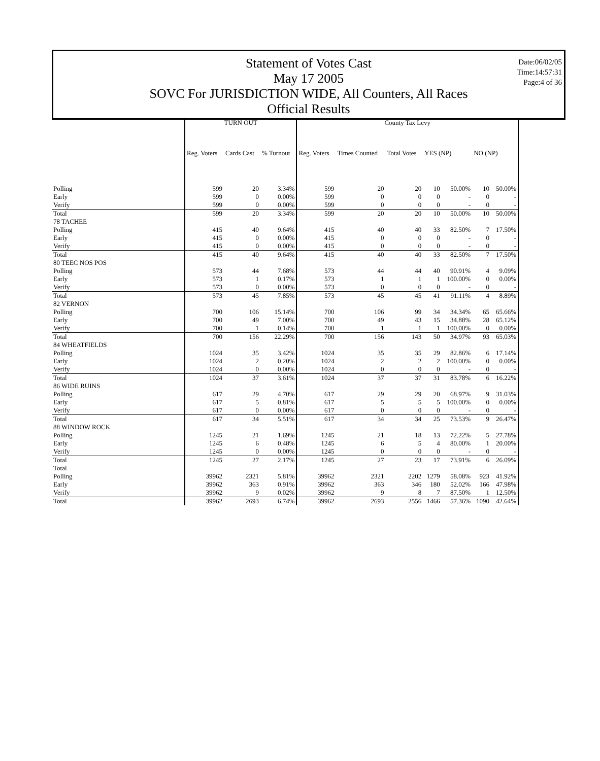Statement of Votes Cast
May 17 2005
SOVC For JURISDICTION WIDE, All Counters, All Races
Official Results
Date:06/02/05
Time:14:57:31
Page:4 of 36
| | TURN OUT | | | County Tax Levy | | | | | | |
| --- | --- | --- | --- | --- | --- | --- | --- | --- | --- | --- |
| | Reg. Voters | Cards Cast | % Turnout | Reg. Voters | Times Counted | Total Votes | YES (NP) | | NO (NP) | |
| Polling | 599 | 20 | 3.34% | 599 | 20 | 20 | 10 | 50.00% | 10 | 50.00% |
| Early | 599 | 0 | 0.00% | 599 | 0 | 0 | 0 | - | 0 | - |
| Verify | 599 | 0 | 0.00% | 599 | 0 | 0 | 0 | - | 0 | - |
| Total | 599 | 20 | 3.34% | 599 | 20 | 20 | 10 | 50.00% | 10 | 50.00% |
| 78 TACHEE | | | | | | | | | | |
| Polling | 415 | 40 | 9.64% | 415 | 40 | 40 | 33 | 82.50% | 7 | 17.50% |
| Early | 415 | 0 | 0.00% | 415 | 0 | 0 | 0 | - | 0 | - |
| Verify | 415 | 0 | 0.00% | 415 | 0 | 0 | 0 | - | 0 | - |
| Total | 415 | 40 | 9.64% | 415 | 40 | 40 | 33 | 82.50% | 7 | 17.50% |
| 80 TEEC NOS POS | | | | | | | | | | |
| Polling | 573 | 44 | 7.68% | 573 | 44 | 44 | 40 | 90.91% | 4 | 9.09% |
| Early | 573 | 1 | 0.17% | 573 | 1 | 1 | 1 | 100.00% | 0 | 0.00% |
| Verify | 573 | 0 | 0.00% | 573 | 0 | 0 | 0 | - | 0 | - |
| Total | 573 | 45 | 7.85% | 573 | 45 | 45 | 41 | 91.11% | 4 | 8.89% |
| 82 VERNON | | | | | | | | | | |
| Polling | 700 | 106 | 15.14% | 700 | 106 | 99 | 34 | 34.34% | 65 | 65.66% |
| Early | 700 | 49 | 7.00% | 700 | 49 | 43 | 15 | 34.88% | 28 | 65.12% |
| Verify | 700 | 1 | 0.14% | 700 | 1 | 1 | 1 | 100.00% | 0 | 0.00% |
| Total | 700 | 156 | 22.29% | 700 | 156 | 143 | 50 | 34.97% | 93 | 65.03% |
| 84 WHEATFIELDS | | | | | | | | | | |
| Polling | 1024 | 35 | 3.42% | 1024 | 35 | 35 | 29 | 82.86% | 6 | 17.14% |
| Early | 1024 | 2 | 0.20% | 1024 | 2 | 2 | 2 | 100.00% | 0 | 0.00% |
| Verify | 1024 | 0 | 0.00% | 1024 | 0 | 0 | 0 | - | 0 | - |
| Total | 1024 | 37 | 3.61% | 1024 | 37 | 37 | 31 | 83.78% | 6 | 16.22% |
| 86 WIDE RUINS | | | | | | | | | | |
| Polling | 617 | 29 | 4.70% | 617 | 29 | 29 | 20 | 68.97% | 9 | 31.03% |
| Early | 617 | 5 | 0.81% | 617 | 5 | 5 | 5 | 100.00% | 0 | 0.00% |
| Verify | 617 | 0 | 0.00% | 617 | 0 | 0 | 0 | - | 0 | - |
| Total | 617 | 34 | 5.51% | 617 | 34 | 34 | 25 | 73.53% | 9 | 26.47% |
| 88 WINDOW ROCK | | | | | | | | | | |
| Polling | 1245 | 21 | 1.69% | 1245 | 21 | 18 | 13 | 72.22% | 5 | 27.78% |
| Early | 1245 | 6 | 0.48% | 1245 | 6 | 5 | 4 | 80.00% | 1 | 20.00% |
| Verify | 1245 | 0 | 0.00% | 1245 | 0 | 0 | 0 | - | 0 | - |
| Total | 1245 | 27 | 2.17% | 1245 | 27 | 23 | 17 | 73.91% | 6 | 26.09% |
| Total | | | | | | | | | | |
| Polling | 39962 | 2321 | 5.81% | 39962 | 2321 | 2202 | 1279 | 58.08% | 923 | 41.92% |
| Early | 39962 | 363 | 0.91% | 39962 | 363 | 346 | 180 | 52.02% | 166 | 47.98% |
| Verify | 39962 | 9 | 0.02% | 39962 | 9 | 8 | 7 | 87.50% | 1 | 12.50% |
| Total | 39962 | 2693 | 6.74% | 39962 | 2693 | 2556 | 1466 | 57.36% | 1090 | 42.64% |